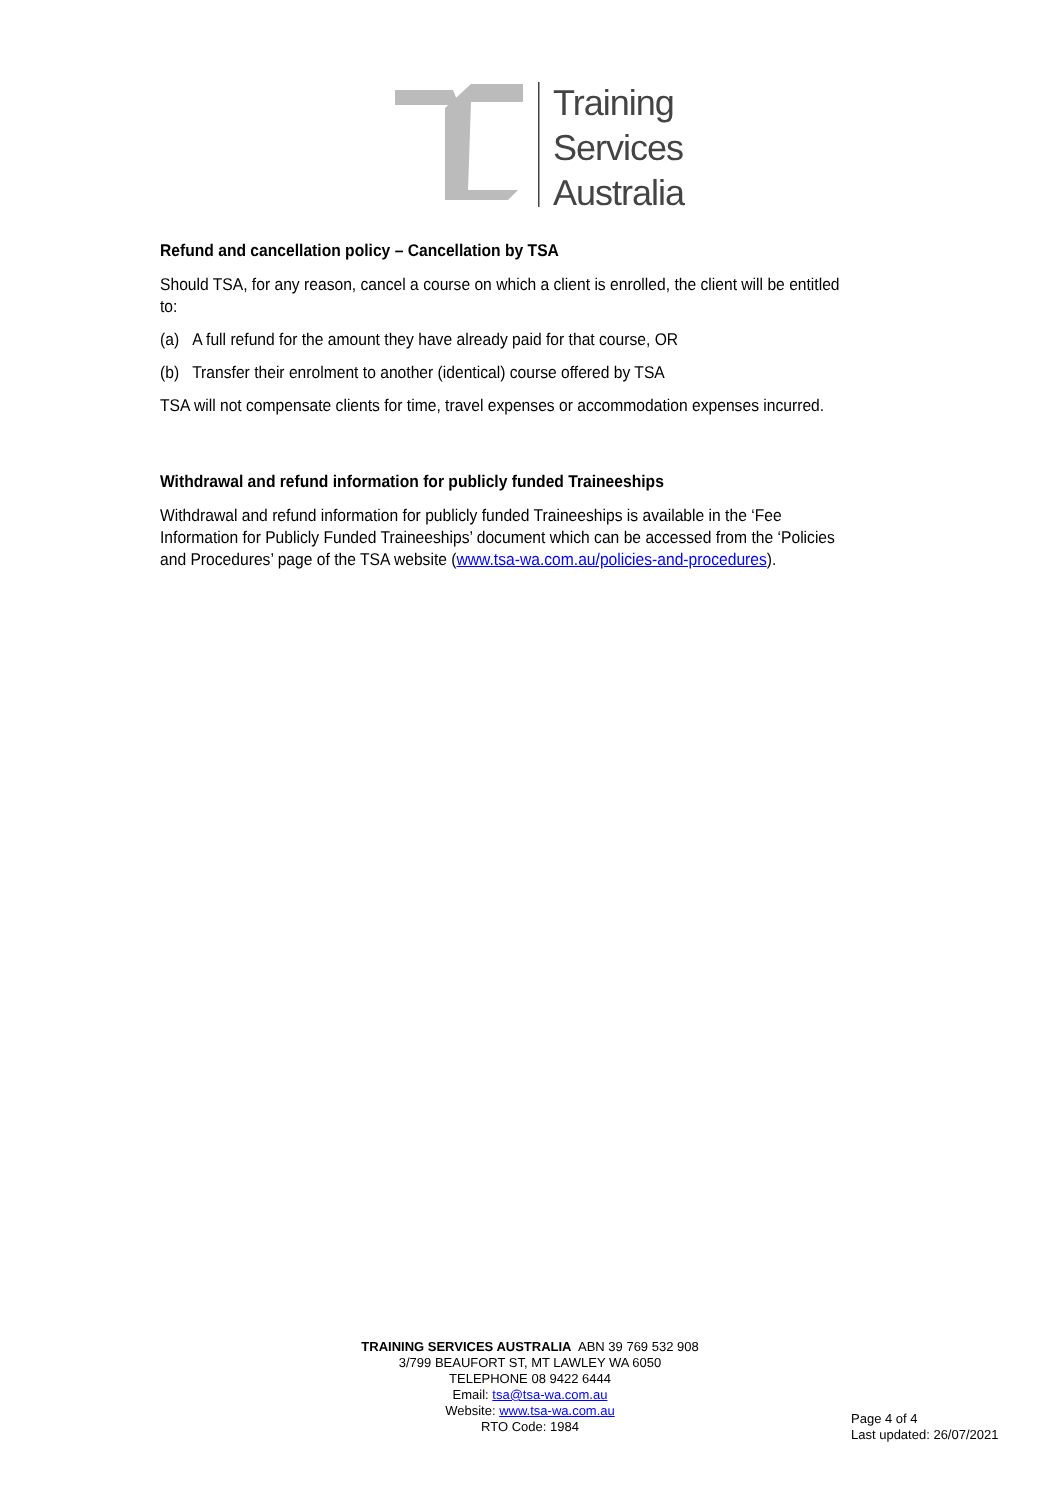Training
Services
Australia
Refund and cancellation policy – Cancellation by TSA
Should TSA, for any reason, cancel a course on which a client is enrolled, the client will be entitled to:
(a) A full refund for the amount they have already paid for that course, OR
(b) Transfer their enrolment to another (identical) course offered by TSA
TSA will not compensate clients for time, travel expenses or accommodation expenses incurred.
Withdrawal and refund information for publicly funded Traineeships
Withdrawal and refund information for publicly funded Traineeships is available in the ‘Fee Information for Publicly Funded Traineeships’ document which can be accessed from the ‘Policies and Procedures’ page of the TSA website (www.tsa-wa.com.au/policies-and-procedures).
TRAINING SERVICES AUSTRALIA ABN 39 769 532 908
3/799 BEAUFORT ST, MT LAWLEY WA 6050
TELEPHONE 08 9422 6444
Email: tsa@tsa-wa.com.au
Website: www.tsa-wa.com.au
RTO Code: 1984
Page 4 of 4
Last updated: 26/07/2021